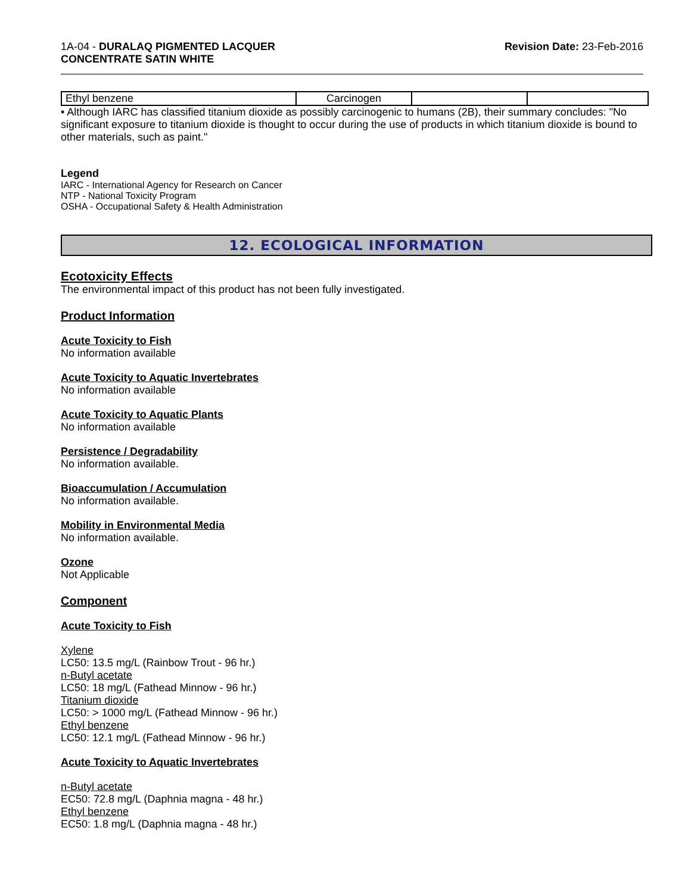1A-04 - DURALAQ PIGMENTED LACQUER
CONCENTRATE SATIN WHITE
Revision Date: 23-Feb-2016
| Ethyl benzene | Carcinogen | | |
• Although IARC has classified titanium dioxide as possibly carcinogenic to humans (2B), their summary concludes: "No significant exposure to titanium dioxide is thought to occur during the use of products in which titanium dioxide is bound to other materials, such as paint."
Legend
IARC - International Agency for Research on Cancer
NTP - National Toxicity Program
OSHA - Occupational Safety & Health Administration
12. ECOLOGICAL INFORMATION
Ecotoxicity Effects
The environmental impact of this product has not been fully investigated.
Product Information
Acute Toxicity to Fish
No information available
Acute Toxicity to Aquatic Invertebrates
No information available
Acute Toxicity to Aquatic Plants
No information available
Persistence / Degradability
No information available.
Bioaccumulation / Accumulation
No information available.
Mobility in Environmental Media
No information available.
Ozone
Not Applicable
Component
Acute Toxicity to Fish
Xylene
LC50: 13.5 mg/L (Rainbow Trout - 96 hr.)
n-Butyl acetate
LC50: 18 mg/L (Fathead Minnow - 96 hr.)
Titanium dioxide
LC50: > 1000 mg/L (Fathead Minnow - 96 hr.)
Ethyl benzene
LC50: 12.1 mg/L (Fathead Minnow - 96 hr.)
Acute Toxicity to Aquatic Invertebrates
n-Butyl acetate
EC50: 72.8 mg/L (Daphnia magna - 48 hr.)
Ethyl benzene
EC50: 1.8 mg/L (Daphnia magna - 48 hr.)